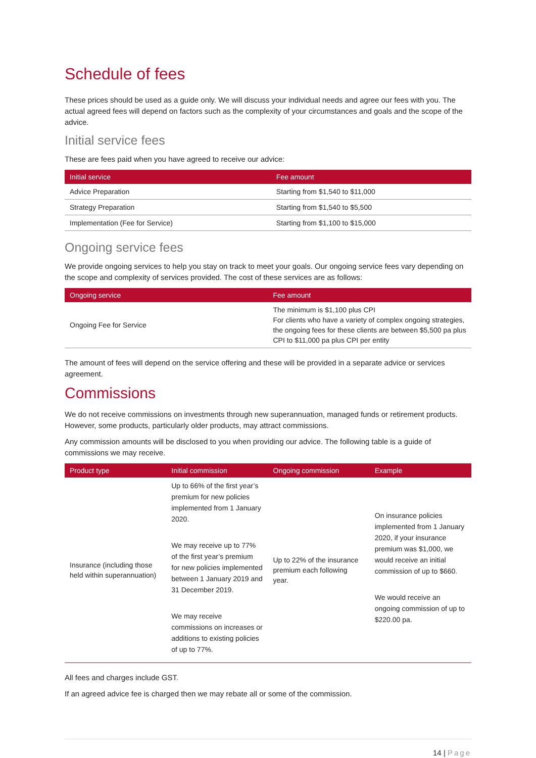Schedule of fees
These prices should be used as a guide only. We will discuss your individual needs and agree our fees with you. The actual agreed fees will depend on factors such as the complexity of your circumstances and goals and the scope of the advice.
Initial service fees
These are fees paid when you have agreed to receive our advice:
| Initial service | Fee amount |
| --- | --- |
| Advice Preparation | Starting from $1,540 to $11,000 |
| Strategy Preparation | Starting from $1,540 to $5,500 |
| Implementation (Fee for Service) | Starting from $1,100 to $15,000 |
Ongoing service fees
We provide ongoing services to help you stay on track to meet your goals. Our ongoing service fees vary depending on the scope and complexity of services provided. The cost of these services are as follows:
| Ongoing service | Fee amount |
| --- | --- |
| Ongoing Fee for Service | The minimum is $1,100 plus CPI For clients who have a variety of complex ongoing strategies, the ongoing fees for these clients are between $5,500 pa plus CPI to $11,000 pa plus CPI per entity |
The amount of fees will depend on the service offering and these will be provided in a separate advice or services agreement.
Commissions
We do not receive commissions on investments through new superannuation, managed funds or retirement products. However, some products, particularly older products, may attract commissions.
Any commission amounts will be disclosed to you when providing our advice. The following table is a guide of commissions we may receive.
| Product type | Initial commission | Ongoing commission | Example |
| --- | --- | --- | --- |
| Insurance (including those held within superannuation) | Up to 66% of the first year’s premium for new policies implemented from 1 January 2020. We may receive up to 77% of the first year’s premium for new policies implemented between 1 January 2019 and 31 December 2019. We may receive commissions on increases or additions to existing policies of up to 77%. | Up to 22% of the insurance premium each following year. | On insurance policies implemented from 1 January 2020, if your insurance premium was $1,000, we would receive an initial commission of up to $660. We would receive an ongoing commission of up to $220.00 pa. |
All fees and charges include GST.
If an agreed advice fee is charged then we may rebate all or some of the commission.
14 | Page